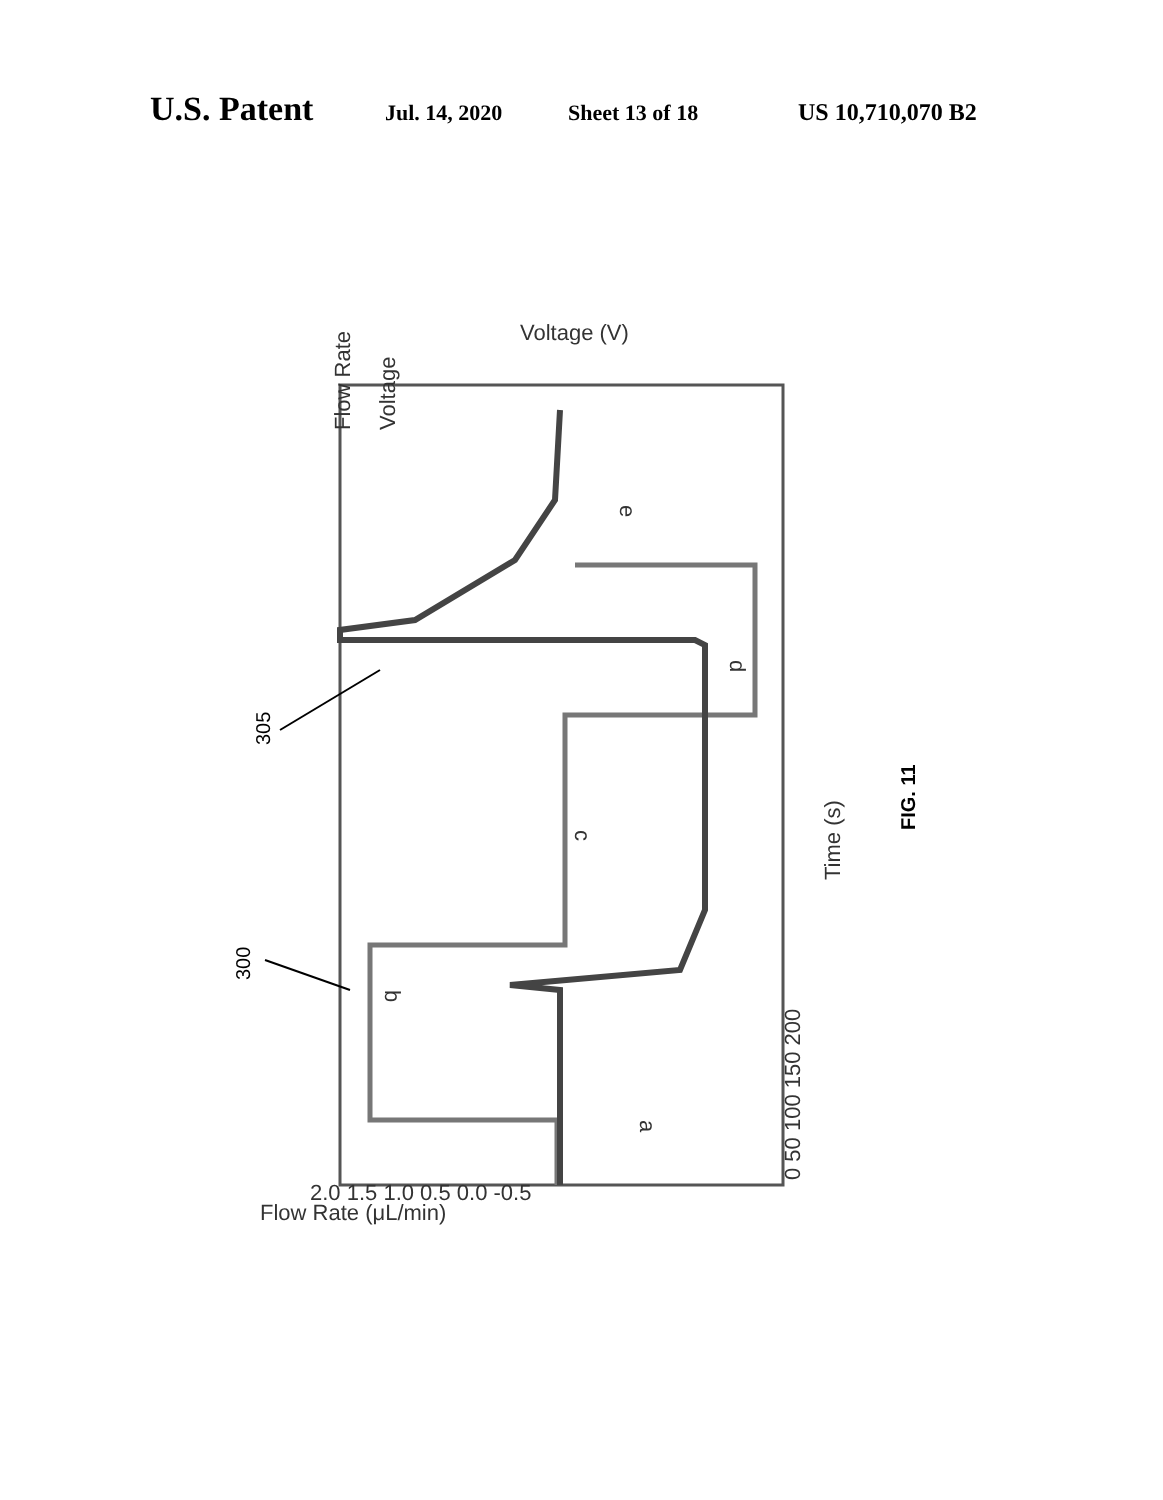U.S. Patent Jul. 14, 2020 Sheet 13 of 18 US 10,710,070 B2
a
b
c
d
e
Flow Rate
Voltage
Time (s)
Flow Rate (μL/min)
Voltage (V)
2.0 1.5 1.0 0.5 0.0 -0.5
0 50 100 150 200
305
300
FIG. 11